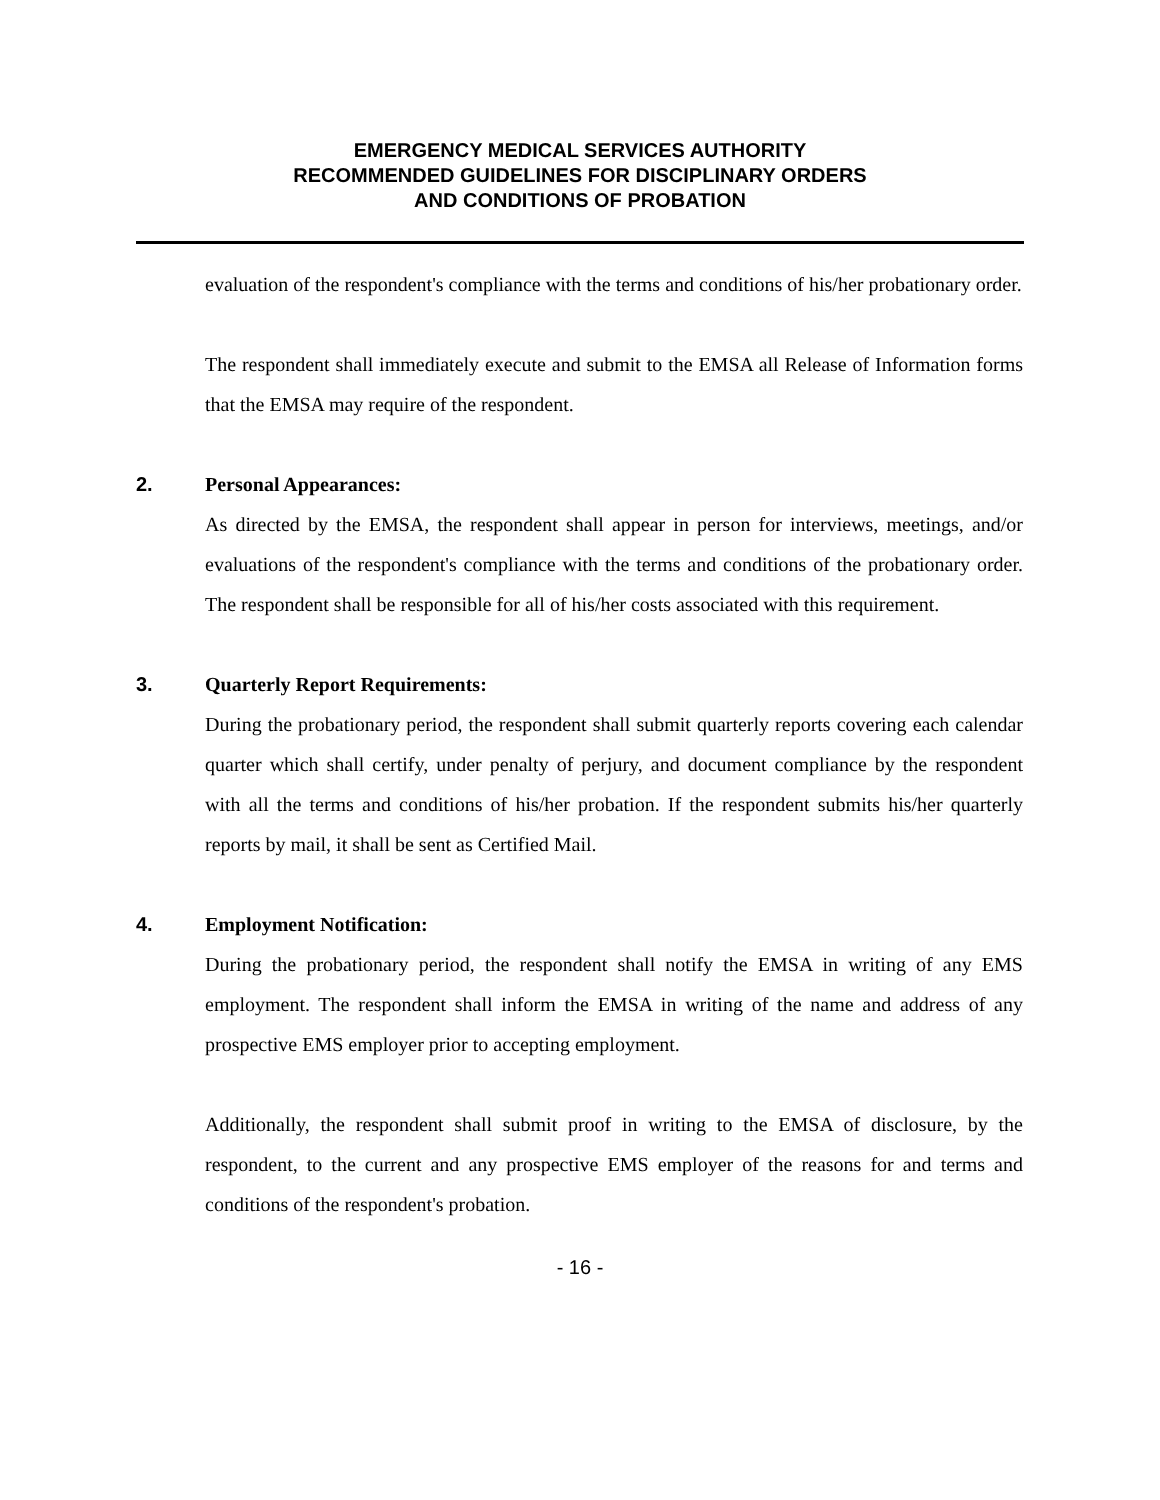EMERGENCY MEDICAL SERVICES AUTHORITY
RECOMMENDED GUIDELINES FOR DISCIPLINARY ORDERS
AND CONDITIONS OF PROBATION
evaluation of the respondent's compliance with the terms and conditions of his/her probationary order.
The respondent shall immediately execute and submit to the EMSA all Release of Information forms that the EMSA may require of the respondent.
2.
Personal Appearances:
As directed by the EMSA, the respondent shall appear in person for interviews, meetings, and/or evaluations of the respondent's compliance with the terms and conditions of the probationary order. The respondent shall be responsible for all of his/her costs associated with this requirement.
3.
Quarterly Report Requirements:
During the probationary period, the respondent shall submit quarterly reports covering each calendar quarter which shall certify, under penalty of perjury, and document compliance by the respondent with all the terms and conditions of his/her probation. If the respondent submits his/her quarterly reports by mail, it shall be sent as Certified Mail.
4.
Employment Notification:
During the probationary period, the respondent shall notify the EMSA in writing of any EMS employment. The respondent shall inform the EMSA in writing of the name and address of any prospective EMS employer prior to accepting employment.
Additionally, the respondent shall submit proof in writing to the EMSA of disclosure, by the respondent, to the current and any prospective EMS employer of the reasons for and terms and conditions of the respondent's probation.
- 16 -